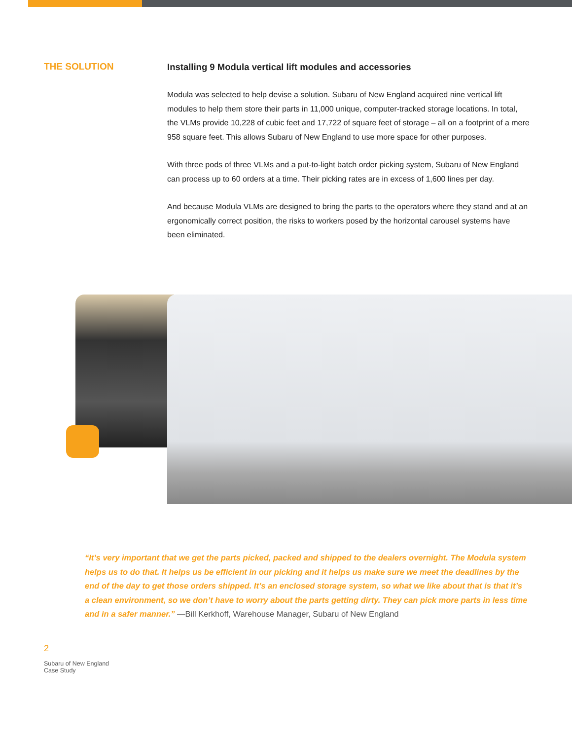THE SOLUTION
Installing 9 Modula vertical lift modules and accessories
Modula was selected to help devise a solution. Subaru of New England acquired nine vertical lift modules to help them store their parts in 11,000 unique, computer-tracked storage locations. In total, the VLMs provide 10,228 of cubic feet and 17,722 of square feet of storage – all on a footprint of a mere 958 square feet. This allows Subaru of New England to use more space for other purposes.
With three pods of three VLMs and a put-to-light batch order picking system, Subaru of New England can process up to 60 orders at a time. Their picking rates are in excess of 1,600 lines per day.
And because Modula VLMs are designed to bring the parts to the operators where they stand and at an ergonomically correct position, the risks to workers posed by the horizontal carousel systems have been eliminated.
“It’s very important that we get the parts picked, packed and shipped to the dealers overnight. The Modula system helps us to do that. It helps us be efficient in our picking and it helps us make sure we meet the deadlines by the end of the day to get those orders shipped. It’s an enclosed storage system, so what we like about that is that it’s a clean environment, so we don’t have to worry about the parts getting dirty. They can pick more parts in less time and in a safer manner.” —Bill Kerkhoff, Warehouse Manager, Subaru of New England
2
Subaru of New England
Case Study